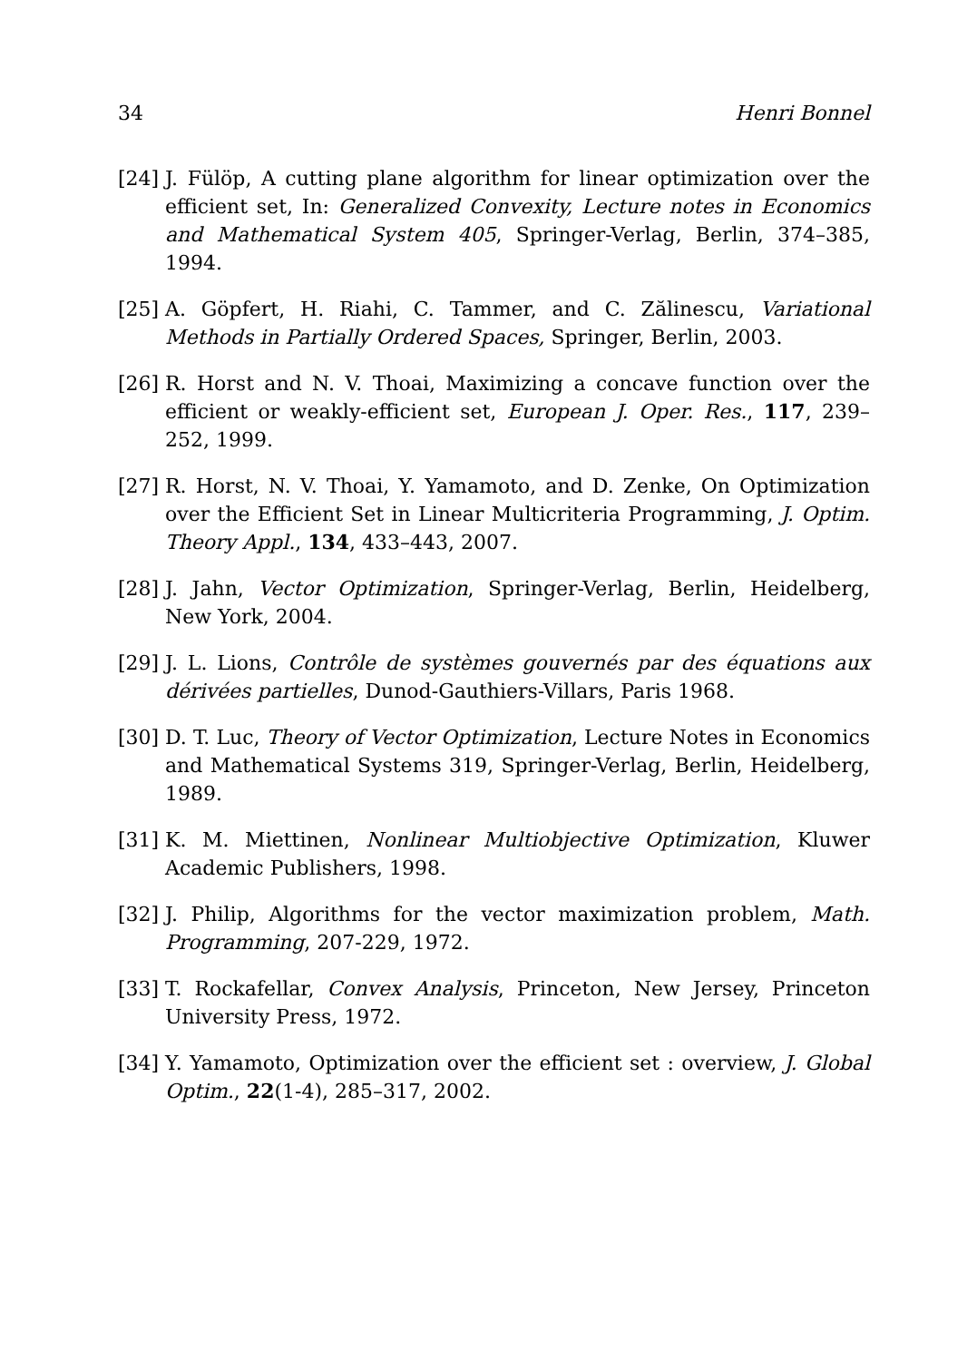34 Henri Bonnel
[24] J. Fülöp, A cutting plane algorithm for linear optimization over the efficient set, In: Generalized Convexity, Lecture notes in Economics and Mathematical System 405, Springer-Verlag, Berlin, 374–385, 1994.
[25] A. Göpfert, H. Riahi, C. Tammer, and C. Zălinescu, Variational Methods in Partially Ordered Spaces, Springer, Berlin, 2003.
[26] R. Horst and N. V. Thoai, Maximizing a concave function over the efficient or weakly-efficient set, European J. Oper. Res., 117, 239–252, 1999.
[27] R. Horst, N. V. Thoai, Y. Yamamoto, and D. Zenke, On Optimization over the Efficient Set in Linear Multicriteria Programming, J. Optim. Theory Appl., 134, 433–443, 2007.
[28] J. Jahn, Vector Optimization, Springer-Verlag, Berlin, Heidelberg, New York, 2004.
[29] J. L. Lions, Contrôle de systèmes gouvernés par des équations aux dérivées partielles, Dunod-Gauthiers-Villars, Paris 1968.
[30] D. T. Luc, Theory of Vector Optimization, Lecture Notes in Economics and Mathematical Systems 319, Springer-Verlag, Berlin, Heidelberg, 1989.
[31] K. M. Miettinen, Nonlinear Multiobjective Optimization, Kluwer Academic Publishers, 1998.
[32] J. Philip, Algorithms for the vector maximization problem, Math. Programming, 207-229, 1972.
[33] T. Rockafellar, Convex Analysis, Princeton, New Jersey, Princeton University Press, 1972.
[34] Y. Yamamoto, Optimization over the efficient set : overview, J. Global Optim., 22(1-4), 285–317, 2002.